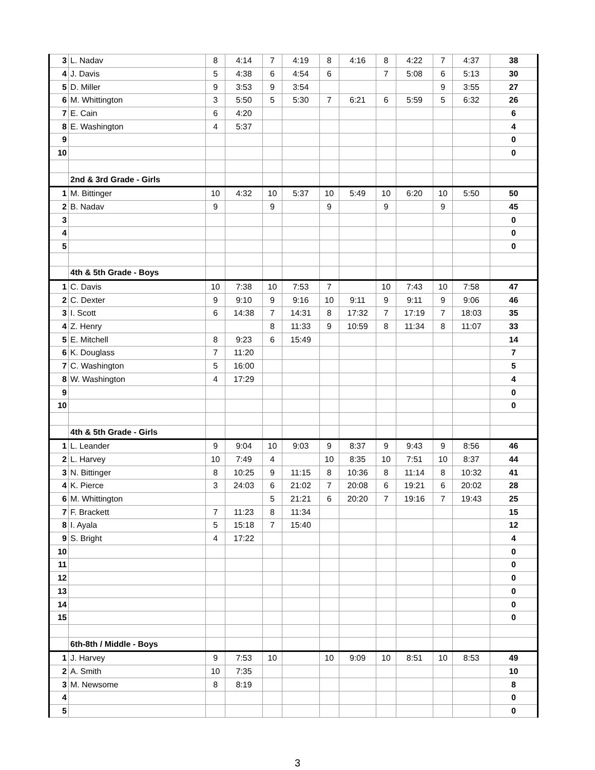| 3 | L. Nadav | 8 | 4:14 | 7 | 4:19 | 8 | 4:16 | 8 | 4:22 | 7 | 4:37 | 38 |
| 4 | J. Davis | 5 | 4:38 | 6 | 4:54 | 6 | | 7 | 5:08 | 6 | 5:13 | 30 |
| 5 | D. Miller | 9 | 3:53 | 9 | 3:54 | | | | | 9 | 3:55 | 27 |
| 6 | M. Whittington | 3 | 5:50 | 5 | 5:30 | 7 | 6:21 | 6 | 5:59 | 5 | 6:32 | 26 |
| 7 | E. Cain | 6 | 4:20 | | | | | | | | | 6 |
| 8 | E. Washington | 4 | 5:37 | | | | | | | | | 4 |
| 9 | | | | | | | | | | | | 0 |
| 10 | | | | | | | | | | | | 0 |
| | 2nd & 3rd Grade - Girls | | | | | | | | | | | |
| 1 | M. Bittinger | 10 | 4:32 | 10 | 5:37 | 10 | 5:49 | 10 | 6:20 | 10 | 5:50 | 50 |
| 2 | B. Nadav | 9 | | 9 | | 9 | | 9 | | 9 | | 45 |
| 3 | | | | | | | | | | | | 0 |
| 4 | | | | | | | | | | | | 0 |
| 5 | | | | | | | | | | | | 0 |
| | 4th & 5th Grade - Boys | | | | | | | | | | | |
| 1 | C. Davis | 10 | 7:38 | 10 | 7:53 | 7 | | 10 | 7:43 | 10 | 7:58 | 47 |
| 2 | C. Dexter | 9 | 9:10 | 9 | 9:16 | 10 | 9:11 | 9 | 9:11 | 9 | 9:06 | 46 |
| 3 | I. Scott | 6 | 14:38 | 7 | 14:31 | 8 | 17:32 | 7 | 17:19 | 7 | 18:03 | 35 |
| 4 | Z. Henry | | | 8 | 11:33 | 9 | 10:59 | 8 | 11:34 | 8 | 11:07 | 33 |
| 5 | E. Mitchell | 8 | 9:23 | 6 | 15:49 | | | | | | | 14 |
| 6 | K. Douglass | 7 | 11:20 | | | | | | | | | 7 |
| 7 | C. Washington | 5 | 16:00 | | | | | | | | | 5 |
| 8 | W. Washington | 4 | 17:29 | | | | | | | | | 4 |
| 9 | | | | | | | | | | | | 0 |
| 10 | | | | | | | | | | | | 0 |
| | 4th & 5th Grade - Girls | | | | | | | | | | | |
| 1 | L. Leander | 9 | 9:04 | 10 | 9:03 | 9 | 8:37 | 9 | 9:43 | 9 | 8:56 | 46 |
| 2 | L. Harvey | 10 | 7:49 | 4 | | 10 | 8:35 | 10 | 7:51 | 10 | 8:37 | 44 |
| 3 | N. Bittinger | 8 | 10:25 | 9 | 11:15 | 8 | 10:36 | 8 | 11:14 | 8 | 10:32 | 41 |
| 4 | K. Pierce | 3 | 24:03 | 6 | 21:02 | 7 | 20:08 | 6 | 19:21 | 6 | 20:02 | 28 |
| 6 | M. Whittington | | | 5 | 21:21 | 6 | 20:20 | 7 | 19:16 | 7 | 19:43 | 25 |
| 7 | F. Brackett | 7 | 11:23 | 8 | 11:34 | | | | | | | 15 |
| 8 | I. Ayala | 5 | 15:18 | 7 | 15:40 | | | | | | | 12 |
| 9 | S. Bright | 4 | 17:22 | | | | | | | | | 4 |
| 10 | | | | | | | | | | | | 0 |
| 11 | | | | | | | | | | | | 0 |
| 12 | | | | | | | | | | | | 0 |
| 13 | | | | | | | | | | | | 0 |
| 14 | | | | | | | | | | | | 0 |
| 15 | | | | | | | | | | | | 0 |
| | 6th-8th / Middle - Boys | | | | | | | | | | | |
| 1 | J. Harvey | 9 | 7:53 | 10 | | 10 | 9:09 | 10 | 8:51 | 10 | 8:53 | 49 |
| 2 | A. Smith | 10 | 7:35 | | | | | | | | | 10 |
| 3 | M. Newsome | 8 | 8:19 | | | | | | | | | 8 |
| 4 | | | | | | | | | | | | 0 |
| 5 | | | | | | | | | | | | 0 |
3